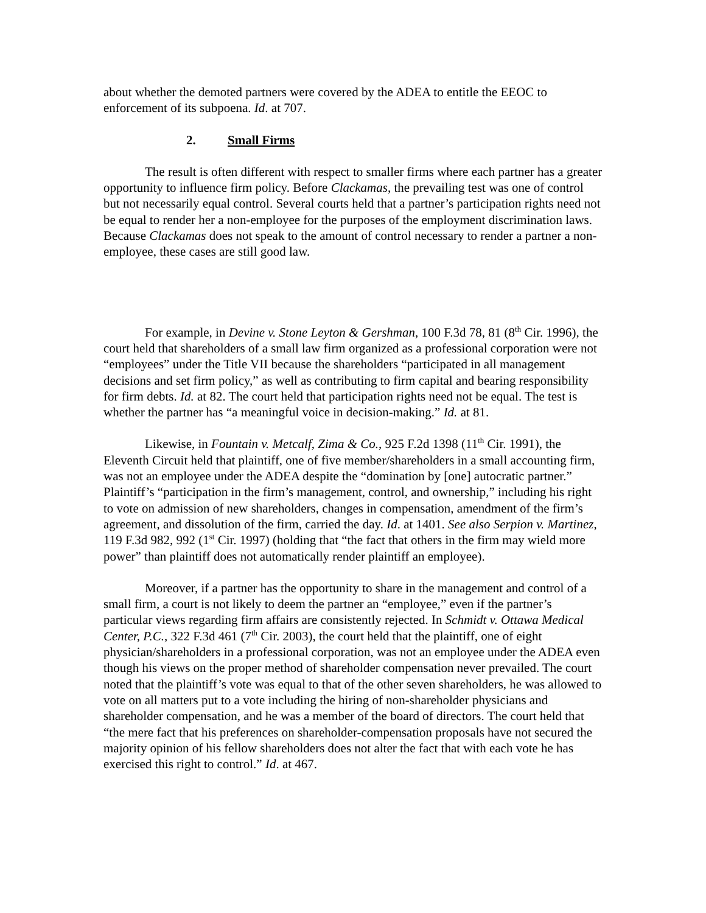about whether the demoted partners were covered by the ADEA to entitle the EEOC to enforcement of its subpoena. Id. at 707.
2. Small Firms
The result is often different with respect to smaller firms where each partner has a greater opportunity to influence firm policy. Before Clackamas, the prevailing test was one of control but not necessarily equal control. Several courts held that a partner’s participation rights need not be equal to render her a non-employee for the purposes of the employment discrimination laws. Because Clackamas does not speak to the amount of control necessary to render a partner a non-employee, these cases are still good law.
For example, in Devine v. Stone Leyton & Gershman, 100 F.3d 78, 81 (8<sup>th</sup> Cir. 1996), the court held that shareholders of a small law firm organized as a professional corporation were not “employees” under the Title VII because the shareholders “participated in all management decisions and set firm policy,” as well as contributing to firm capital and bearing responsibility for firm debts. Id. at 82. The court held that participation rights need not be equal. The test is whether the partner has “a meaningful voice in decision-making.” Id. at 81.
Likewise, in Fountain v. Metcalf, Zima & Co., 925 F.2d 1398 (11<sup>th</sup> Cir. 1991), the Eleventh Circuit held that plaintiff, one of five member/shareholders in a small accounting firm, was not an employee under the ADEA despite the “domination by [one] autocratic partner.” Plaintiff’s “participation in the firm’s management, control, and ownership,” including his right to vote on admission of new shareholders, changes in compensation, amendment of the firm’s agreement, and dissolution of the firm, carried the day. Id. at 1401. See also Serpion v. Martinez, 119 F.3d 982, 992 (1<sup>st</sup> Cir. 1997) (holding that “the fact that others in the firm may wield more power” than plaintiff does not automatically render plaintiff an employee).
Moreover, if a partner has the opportunity to share in the management and control of a small firm, a court is not likely to deem the partner an “employee,” even if the partner’s particular views regarding firm affairs are consistently rejected. In Schmidt v. Ottawa Medical Center, P.C., 322 F.3d 461 (7<sup>th</sup> Cir. 2003), the court held that the plaintiff, one of eight physician/shareholders in a professional corporation, was not an employee under the ADEA even though his views on the proper method of shareholder compensation never prevailed. The court noted that the plaintiff’s vote was equal to that of the other seven shareholders, he was allowed to vote on all matters put to a vote including the hiring of non-shareholder physicians and shareholder compensation, and he was a member of the board of directors. The court held that “the mere fact that his preferences on shareholder-compensation proposals have not secured the majority opinion of his fellow shareholders does not alter the fact that with each vote he has exercised this right to control.” Id. at 467.